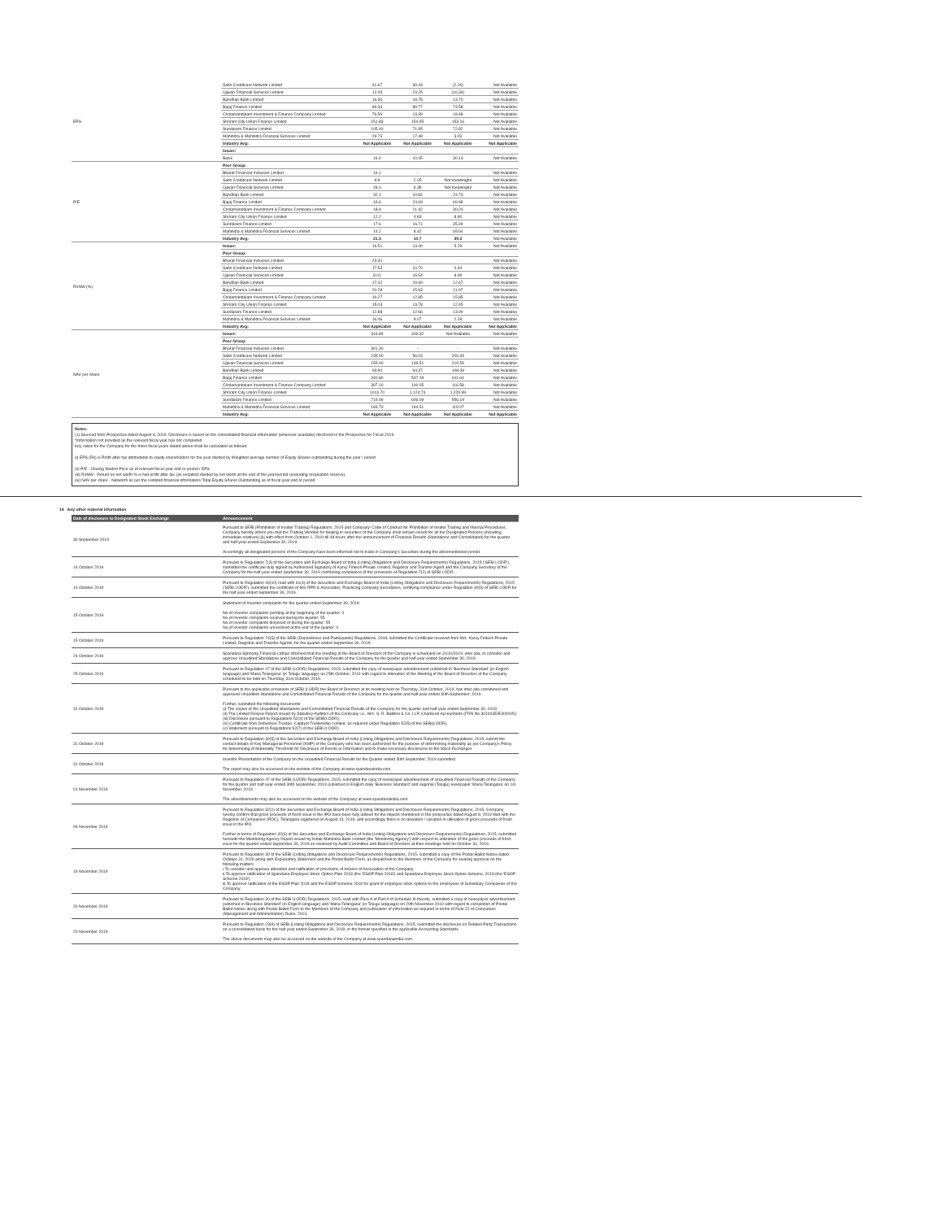| EPS | Satin Creditcare Network Limited | 41.67 | 30.43 | (2.26) | Not Available |
| | Ujjivan Financial Services Limited | 12.43 | 23.25 | (16.34) | Not Available |
| | Bandhan Bank Limited | 16.36 | 18.78 | 13.70 | Not Available |
| | Bajaj Finance Limited | 69.33 | 89.77 | 73.58 | Not Available |
| | Cholamandalam Investment & Finance Company Limited | 76.56 | 13.39 | 18.48 | Not Available |
| | Shriram City Union Finance Limited | 151.83 | 154.95 | 153.16 | Not Available |
| | Sundaram Finance Limited | 105.40 | 71.95 | 72.82 | Not Available |
| | Mahindra & Mahindra Financial Services Limited | 29.73 | 17.48 | 3.03 | Not Available |
| | Industry Avg: | Not Applicable | Not Applicable | Not Applicable | Not Applicable |
| | Issuer: | | | | |
| | Basic | 16.0 | 10.45 | 30.14 | Not Available |
| P/E | Peer Group: | | | | |
| | Bharat Financial Inclusion Limited | 16.1 | - | - | Not Available |
| | Satin Creditcare Network Limited | 8.8 | 2.05 | Not meaningful | Not Available |
| | Ujjivan Financial Services Limited | 28.0 | 6.38 | Not meaningful | Not Available |
| | Bandhan Bank Limited | 32.1 | 10.84 | 24.73 | Not Available |
| | Bajaj Finance Limited | 43.6 | 24.69 | 69.98 | Not Available |
| | Cholamandalam Investment & Finance Company Limited | 18.9 | 11.42 | 30.24 | Not Available |
| | Shriram City Union Finance Limited | 12.2 | 4.83 | 8.90 | Not Available |
| | Sundaram Finance Limited | 17.6 | 16.71 | 35.49 | Not Available |
| | Mahindra & Mahindra Financial Services Limited | 14.2 | 8.42 | 65.64 | Not Available |
| | Industry Avg: | 21.3 | 10.7 | 39.2 | Not Available |
| RoNW (%) | Issuer: | 16.51 | 13.40 | 5.29 | Not Available |
| | Peer Group: | | | | |
| | Bharat Financial Inclusion Limited | 23.31 | - | - | Not Available |
| | Satin Creditcare Network Limited | 17.53 | 10.70 | 0.94 | Not Available |
| | Ujjivan Financial Services Limited | 8.01 | 16.54 | 8.99 | Not Available |
| | Bandhan Bank Limited | 17.42 | 19.90 | 12.67 | Not Available |
| | Bajaj Finance Limited | 20.28 | 15.93 | 11.97 | Not Available |
| | Cholamandalam Investment & Finance Company Limited | 19.27 | 12.85 | 15.85 | Not Available |
| | Shriram City Union Finance Limited | 15.03 | 13.78 | 12.45 | Not Available |
| | Sundaram Finance Limited | 12.88 | 12.66 | 13.09 | Not Available |
| | Mahindra & Mahindra Financial Services Limited | 16.46 | 9.07 | 2.28 | Not Available |
| | Industry Avg: | Not Applicable | Not Applicable | Not Applicable | Not Applicable |
| NAV per share | Issuer: | 316.84 | 409.32 | Not Available | Not Available |
| | Peer Group: | | | | |
| | Bharat Financial Inclusion Limited | 301.30 | - | - | Not Available |
| | Satin Creditcare Network Limited | 235.00 | 56.03 | 206.35 | Not Available |
| | Ujjivan Financial Services Limited | 155.00 | 148.51 | 219.55 | Not Available |
| | Bandhan Bank Limited | 93.90 | 94.37 | 108.09 | Not Available |
| | Bajaj Finance Limited | 340.80 | 537.28 | 611.64 | Not Available |
| | Cholamandalam Investment & Finance Company Limited | 397.10 | 100.05 | 116.58 | Not Available |
| | Shriram City Union Finance Limited | 1013.70 | 1,124.73 | 1,229.99 | Not Available |
| | Sundaram Finance Limited | 719.90 | 606.09 | 556.19 | Not Available |
| | Mahindra & Mahindra Financial Services Limited | 183.70 | 194.51 | 119.07 | Not Available |
| | Industry Avg: | Not Applicable | Not Applicable | Not Applicable | Not Applicable |
Notes:
(1) Sourced from Prospectus dated August 8, 2019. Disclosure is based on the consolidated financial information (wherever available) disclosed in the Prospectus for Fiscal 2019.
*Information not provided as the relevant fiscal year has not completed
Key ratios for the Company for the three fiscal years stated above shall be calculated as follows:
(i) EPS (Rs) is Profit after tax attributable to equity shareholders for the year divided by Weighted average number of Equity Shares outstanding during the year / period
(ii) P/E - Closing Market Price as of relevant fiscal year end or period / EPS
(iii) RoNW - Return on net worth % is Net profit after tax (as restated) divided by net worth at the end of the year/period (excluding revaluation reserve).
(iv) NAV per share - Networth as per the restated financial information/ Total Equity Shares Outstanding as of fiscal year end or period
14 Any other material information
| Date of disclosure to Designated Stock Exchange | Announcement |
| --- | --- |
| 30 September 2019 | Pursuant to SEBI (Prohibition of Insider Trading) Regulations, 2015 and Company' Code of Conduct for Prohibition of Insider Trading and Internal Procedures, Company hereby inform you that the Trading Window for dealing in securities of the Company shall remain closed for all the Designated Persons (including immediate relatives)-[s] with effect from October 1, 2019 till 48 hours after the announcement of Financial Results (Standalone and Consolidated) for the quarter and half-year ended September 30, 2019. Accordingly all designated persons of the Company have been informed not to trade in Company's Securities during the aforementioned period. |
| 14 October 2019 | Pursuant to Regulation 7(3) of the Securities and Exchange Board of India (Listing Obligations and Disclosure Requirements) Regulations, 2015 ('SEBI LODR'), submitted the certificate duly signed by Authorized Signatory of Karvy Fintech Private Limited, Registrar and Transfer Agent and the Company Secretary of the Company for the half-year ended September 30, 2019 confirming compliance of the provisions of Regulation 7(2) of SEBI LODR. |
| 14 October 2019 | Pursuant to Regulation 40(10) read with 61(4) of the Securities and Exchange Board of India (Listing Obligations and Disclosure Requirements) Regulations, 2015 ('SEBI LODR'), submitted the certificate of M/s RPR & Associates, Practicing Company Secretaries, certifying compliance under Regulation 40(9) of SEBI LODR for the half year ended September 30, 2019. |
| 15 October 2019 | Statement of Investor complaints for the quarter ended September 30, 2019: No.of Investor complaints pending at the beginning of the quarter: 0 No.of investor complaints received during the quarter: 55 No.of investor complaints disposed of during the quarter: 55 No.of investor complaints unresolved at the end of the quarter: 0 |
| 15 October 2019 | Pursuant to Regulation 74(5) of the SEBI (Depositories and Participants) Regulations, 2018, submitted the Certificate received from M/s. Karvy Fintech Private Limited, Registrar and Transfer Agents, for the quarter ended September 30, 2019. |
| 24 October 2019 | Spandana Sphoorty Financial Ltdhas informed that the meeting of the Board of Directors of the Company is scheduled on 31/10/2019 ,inter alia, to consider and approve Unaudited Standalone and Consolidated Financial Results of the Company for the quarter and half-year ended September 30, 2019 |
| 25 October 2019 | Pursuant to Regulation 47 of the SEBI (LODR) Regulations, 2015, submitted the copy of newspaper advertisement published in 'Business Standard' (in English language) and 'Mana Telangana' (in Telugu language) on 25th October, 2019 with regard to intimation of the Meeting of the Board of Directors of the Company scheduled to be held on Thursday, 31st October, 2019. |
| 31 October 2019 | Pursuant to the applicable provisions of SEBI (LODR) the Board of Directors at its meeting held on Thursday, 31st October, 2019, has inter-alia considered and approved Unaudited Standalone and Consolidated Financial Results of the Company for the quarter and half-year ended 30th September, 2019. Further, submitted the following documents: (i) The copies of the Unaudited Standalone and Consolidated Financial Results of the Company for the quarter and half-year ended September 30, 2019; (ii) The Limited Review Report issued by Statutory Auditors of the Company i.e., M/s. S. R. Batliboi & Co. LLP, Chartered Accountants (FRN No.301003E/E300005); (iii) Disclosure pursuant to Regulations 52(4) of the SEBI(LODR); (iv) Certificate from Debenture Trustee, Catalyst Trusteeship Limited, as required under Regulation 52(5) of the SEBI(LODR); (v) Statement pursuant to Regulations 52(7) of the SEBI (LODR). |
| 31 October 2019 | Pursuant to Regulation 30(5) of the Securities and Exchange Board of India (Listing Obligations and Disclosure Requirements) Regulations, 2015, submit the contact details of Key Managerial Personnel (KMP) of the Company who has been authorized for the purpose of determining materiality as per Company's Policy for determining of Materiality Threshold for Disclosure of Events or Information and to make necessary disclosures to the Stock Exchanges |
| 31 October 2019 | Investor Presentation of the Company on the Unaudited Financial Results for the Quarter ended 30th September, 2019 submitted. The report may also be accessed on the website of the Company at www.spandanaindia.com |
| 01 November 2019 | Pursuant to Regulation 47 of the SEBI (LODR) Regulations, 2015, submitted the copy of newspaper advertisement of Unaudited Financial Results of the Company for the quarter and half-year ended 30th September, 2019 published in English daily 'Business Standard' and regional (Telugu) newspaper 'Mana Telangana' on 1st November, 2019. The advertisements may also be accessed on the website of the Company at www.spandanaindia.com. |
| 04 November 2019 | Pursuant to Regulation 32(1) of the Securities and Exchange Board of India (Listing Obligations and Disclosure Requirements) Regulations, 2015, Company hereby confirm that gross proceeds of fresh issue in the IPO have been fully utilised for the objects mentioned in the prospectus dated August 8, 2019 filed with the Registrar of Companies (ROC), Telangana registered on August 13, 2019, and accordingly there is no deviation / variation in utilisation of gross proceeds of fresh issue in the IPO. Further in terms of Regulation 32(6) of the Securities and Exchange Board of India (Listing Obligations and Disclosure Requirements) Regulations, 2015, submitted herewith the Monitoring Agency Report issued by Kotak Mahindra Bank Limited (the 'Monitoring Agency') with respect to utilization of the gross proceeds of fresh issue for the quarter ended September 30, 2019 as reviewed by Audit Committee and Board of Directors at their meetings held on October 31, 2019. |
| 19 November 2019 | Pursuant to Regulation 30 of the SEBI (Listing Obligations and Disclosure Requirements) Regulations, 2015, submitted a copy of the Postal Ballot Notice dated October 31, 2019 along with Explanatory Statement and the Postal Ballot Form, as dispatched to the Members of the Company for seeking approval on the following matters: i.To consider and approve alteration and ratification of provisions of Articles of Association of the Company. ii.To approve ratification of Spandana Employee Stock Option Plan 2018 (the 'ESOP Plan 2018') and Spandana Employee Stock Option Scheme, 2018 (the 'ESOP Scheme 2018'). iii.To approve ratification of the ESOP Plan 2018 and the ESOP Scheme 2018 for grant of employee stock options to the employees of Subsidiary Companies of the Company. |
| 20 November 2019 | Pursuant to Regulation 30 of the SEBI (LODR) Regulations, 2015, read with Para A of Part A of Schedule III thereto, submitted a copy of newspaper advertisement published in 'Business Standard' (in English language) and 'Mana Telangana' (in Telugu language) on 20th November 2019 with regard to completion of Postal Ballot Notice along with Postal Ballot Form to the Members of the Company and publication of information as required in terms of Rule 22 of Companies (Management and Administration) Rules, 2014. |
| 20 November 2019 | Pursuant to Regulation 23(9) of SEBI (Listing Obligations and Disclosure Requirements) Regulations, 2015, submitted the disclosure on Related Party Transactions on a consolidated basis for the half year ended September 30, 2019, in the format specified in the applicable Accounting Standards. The above documents may also be accessed on the website of the Company at www.spandanaindia.com. |